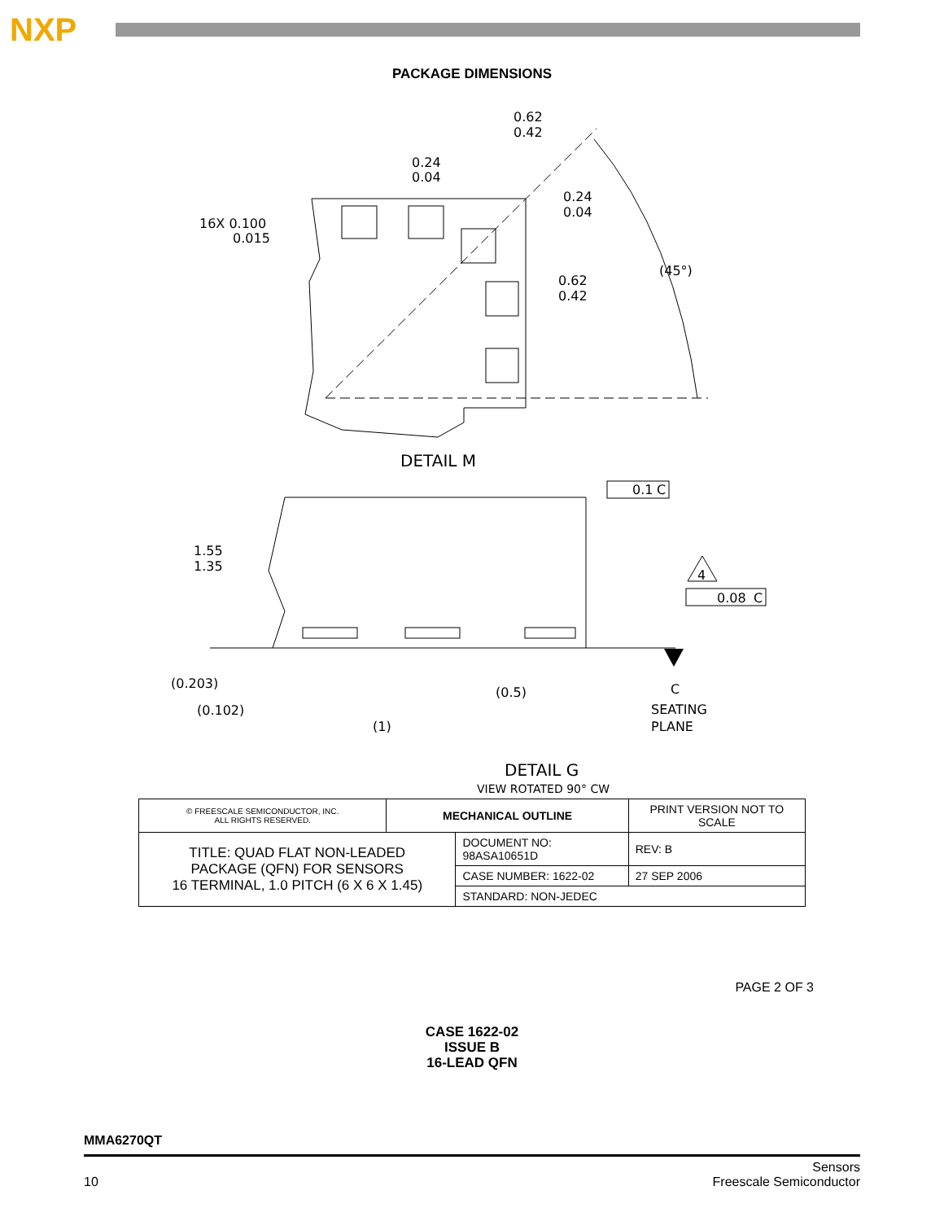NXP
PACKAGE DIMENSIONS
0.62
0.42
0.24
0.04
0.24
0.04
16X 0.100
0.015
(45°)
0.62
0.42
DETAIL M
0.1
C
1.55
1.35
4
0.08
C
(0.203)
(0.102)
(0.5)
(1)
C
SEATING
PLANE
DETAIL G
VIEW ROTATED 90° CW
| © FREESCALE SEMICONDUCTOR, INC. ALL RIGHTS RESERVED. | MECHANICAL OUTLINE | | PRINT VERSION NOT TO SCALE | |
| TITLE: QUAD FLAT NON-LEADED PACKAGE (QFN) FOR SENSORS 16 TERMINAL, 1.0 PITCH (6 X 6 X 1.45) | | DOCUMENT NO: 98ASA10651D | | REV: B |
| | | CASE NUMBER: 1622-02 | | 27 SEP 2006 |
| | | STANDARD: NON-JEDEC | | |
PAGE 2 OF 3
CASE 1622-02
ISSUE B
16-LEAD QFN
MMA6270QT
10 Sensors
Freescale Semiconductor